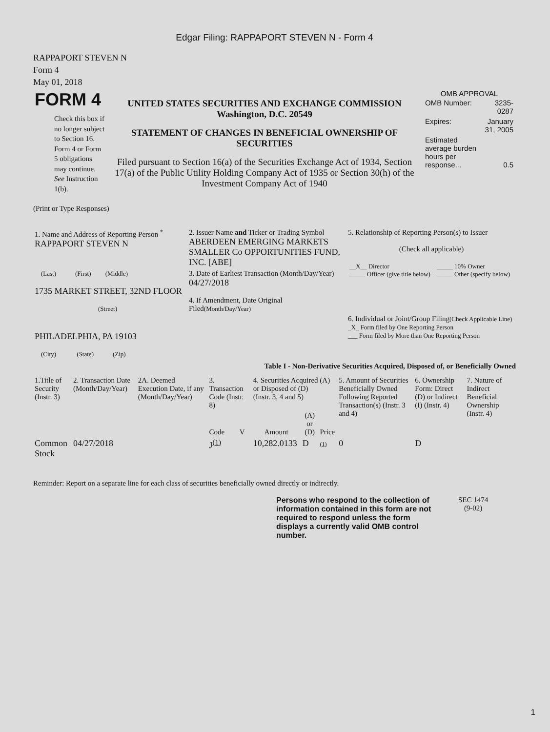Edgar Filing: RAPPAPORT STEVEN N - Form 4
RAPPAPORT STEVEN N
Form 4
May 01, 2018
| FORM 4 Check this box if no longer subject to Section 16. Form 4 or Form 5 obligations may continue. See Instruction 1(b). | UNITED STATES SECURITIES AND EXCHANGE COMMISSION Washington, D.C. 20549 STATEMENT OF CHANGES IN BENEFICIAL OWNERSHIP OF SECURITIES Filed pursuant to Section 16(a) of the Securities Exchange Act of 1934, Section 17(a) of the Public Utility Holding Company Act of 1935 or Section 30(h) of the Investment Company Act of 1940 | OMB APPROVAL / OMB Number: / 3235-0287 / / Expires: / January 31, 2005 / / Estimated average burden hours per response... / 0.5 / |
(Print or Type Responses)
| 1. Name and Address of Reporting Person <sup>*</sup> RAPPAPORT STEVEN N | 2. Issuer Name and Ticker or Trading Symbol ABERDEEN EMERGING MARKETS SMALLER Co OPPORTUNITIES FUND, INC. [ABE] | 5. Relationship of Reporting Person(s) to Issuer (Check all applicable) / __X__ Director _____ Officer (give title below) / _____ 10% Owner _____ Other (specify below) / |
| (Last) (First) (Middle) 1735 MARKET STREET, 32ND FLOOR (Street) | 3. Date of Earliest Transaction (Month/Day/Year) 04/27/2018 4. If Amendment, Date Original Filed (Month/Day/Year) | |
| PHILADELPHIA, PA 19103 (City) (State) (Zip) | | 6. Individual or Joint/Group Filing (Check Applicable Line) _X_ Form filed by One Reporting Person ___ Form filed by More than One Reporting Person |
Table I - Non-Derivative Securities Acquired, Disposed of, or Beneficially Owned
| 1.Title of Security (Instr. 3) | 2. Transaction Date (Month/Day/Year) | 2A. Deemed Execution Date, if any (Month/Day/Year) | 3. Transaction Code (Instr. 8) | | 4. Securities Acquired (A) or Disposed of (D) (Instr. 3, 4 and 5) | | | 5. Amount of Securities Beneficially Owned Following Reported Transaction(s) (Instr. 3 and 4) | 6. Ownership Form: Direct (D) or Indirect (I) (Instr. 4) | 7. Nature of Indirect Beneficial Ownership (Instr. 4) |
| --- | --- | --- | --- | --- | --- | --- | --- | --- | --- | --- |
| | | | Code | V | Amount | (A) or (D) | Price | | | |
| Common Stock | 04/27/2018 | | J<sup>(1)</sup> | | 10,282.0133 | D | (1) | 0 | D | |
Reminder: Report on a separate line for each class of securities beneficially owned directly or indirectly.
| Persons who respond to the collection of information contained in this form are not required to respond unless the form displays a currently valid OMB control number. | SEC 1474 (9-02) |
1